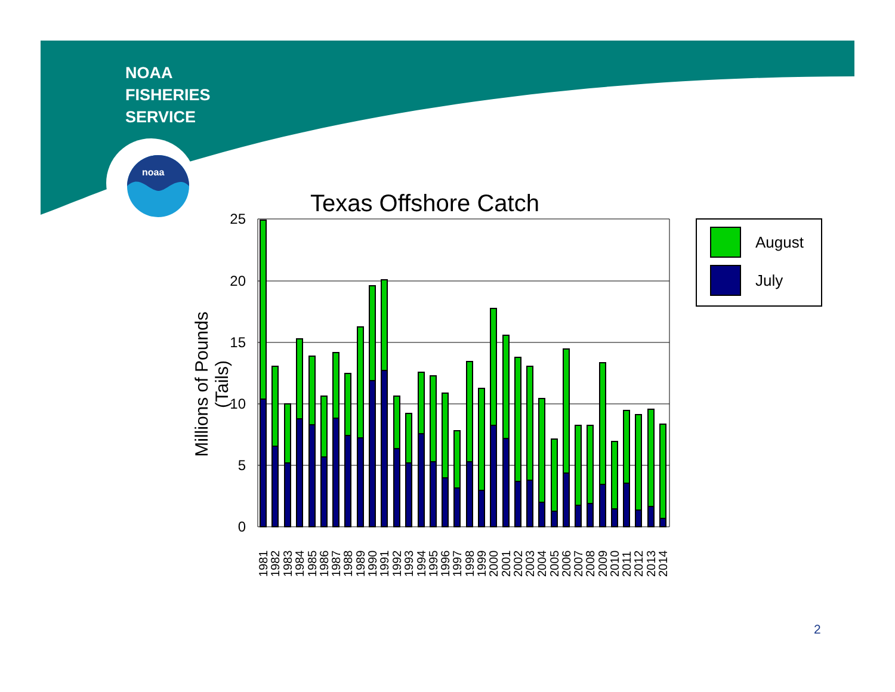NOAA
FISHERIES
SERVICE
noaa
Texas Offshore Catch
Millions of Pounds (Tails)
25
20
15
10
5
0
1981
1982
1983
1984
1985
1986
1987
1988
1989
1990
1991
1992
1993
1994
1995
1996
1997
1998
1999
2000
2001
2002
2003
2004
2005
2006
2007
2008
2009
2010
2011
2012
2013
2014
August
July
2